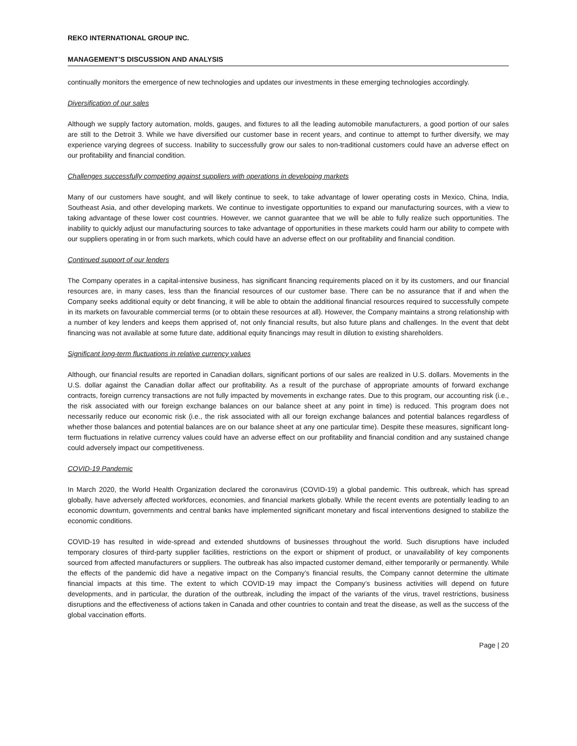REKO INTERNATIONAL GROUP INC.
MANAGEMENT’S DISCUSSION AND ANALYSIS
continually monitors the emergence of new technologies and updates our investments in these emerging technologies accordingly.
Diversification of our sales
Although we supply factory automation, molds, gauges, and fixtures to all the leading automobile manufacturers, a good portion of our sales are still to the Detroit 3. While we have diversified our customer base in recent years, and continue to attempt to further diversify, we may experience varying degrees of success. Inability to successfully grow our sales to non-traditional customers could have an adverse effect on our profitability and financial condition.
Challenges successfully competing against suppliers with operations in developing markets
Many of our customers have sought, and will likely continue to seek, to take advantage of lower operating costs in Mexico, China, India, Southeast Asia, and other developing markets. We continue to investigate opportunities to expand our manufacturing sources, with a view to taking advantage of these lower cost countries. However, we cannot guarantee that we will be able to fully realize such opportunities. The inability to quickly adjust our manufacturing sources to take advantage of opportunities in these markets could harm our ability to compete with our suppliers operating in or from such markets, which could have an adverse effect on our profitability and financial condition.
Continued support of our lenders
The Company operates in a capital-intensive business, has significant financing requirements placed on it by its customers, and our financial resources are, in many cases, less than the financial resources of our customer base. There can be no assurance that if and when the Company seeks additional equity or debt financing, it will be able to obtain the additional financial resources required to successfully compete in its markets on favourable commercial terms (or to obtain these resources at all). However, the Company maintains a strong relationship with a number of key lenders and keeps them apprised of, not only financial results, but also future plans and challenges. In the event that debt financing was not available at some future date, additional equity financings may result in dilution to existing shareholders.
Significant long-term fluctuations in relative currency values
Although, our financial results are reported in Canadian dollars, significant portions of our sales are realized in U.S. dollars. Movements in the U.S. dollar against the Canadian dollar affect our profitability. As a result of the purchase of appropriate amounts of forward exchange contracts, foreign currency transactions are not fully impacted by movements in exchange rates. Due to this program, our accounting risk (i.e., the risk associated with our foreign exchange balances on our balance sheet at any point in time) is reduced. This program does not necessarily reduce our economic risk (i.e., the risk associated with all our foreign exchange balances and potential balances regardless of whether those balances and potential balances are on our balance sheet at any one particular time). Despite these measures, significant long-term fluctuations in relative currency values could have an adverse effect on our profitability and financial condition and any sustained change could adversely impact our competitiveness.
COVID-19 Pandemic
In March 2020, the World Health Organization declared the coronavirus (COVID-19) a global pandemic. This outbreak, which has spread globally, have adversely affected workforces, economies, and financial markets globally. While the recent events are potentially leading to an economic downturn, governments and central banks have implemented significant monetary and fiscal interventions designed to stabilize the economic conditions.
COVID-19 has resulted in wide-spread and extended shutdowns of businesses throughout the world. Such disruptions have included temporary closures of third-party supplier facilities, restrictions on the export or shipment of product, or unavailability of key components sourced from affected manufacturers or suppliers. The outbreak has also impacted customer demand, either temporarily or permanently. While the effects of the pandemic did have a negative impact on the Company’s financial results, the Company cannot determine the ultimate financial impacts at this time. The extent to which COVID-19 may impact the Company’s business activities will depend on future developments, and in particular, the duration of the outbreak, including the impact of the variants of the virus, travel restrictions, business disruptions and the effectiveness of actions taken in Canada and other countries to contain and treat the disease, as well as the success of the global vaccination efforts.
Page | 20